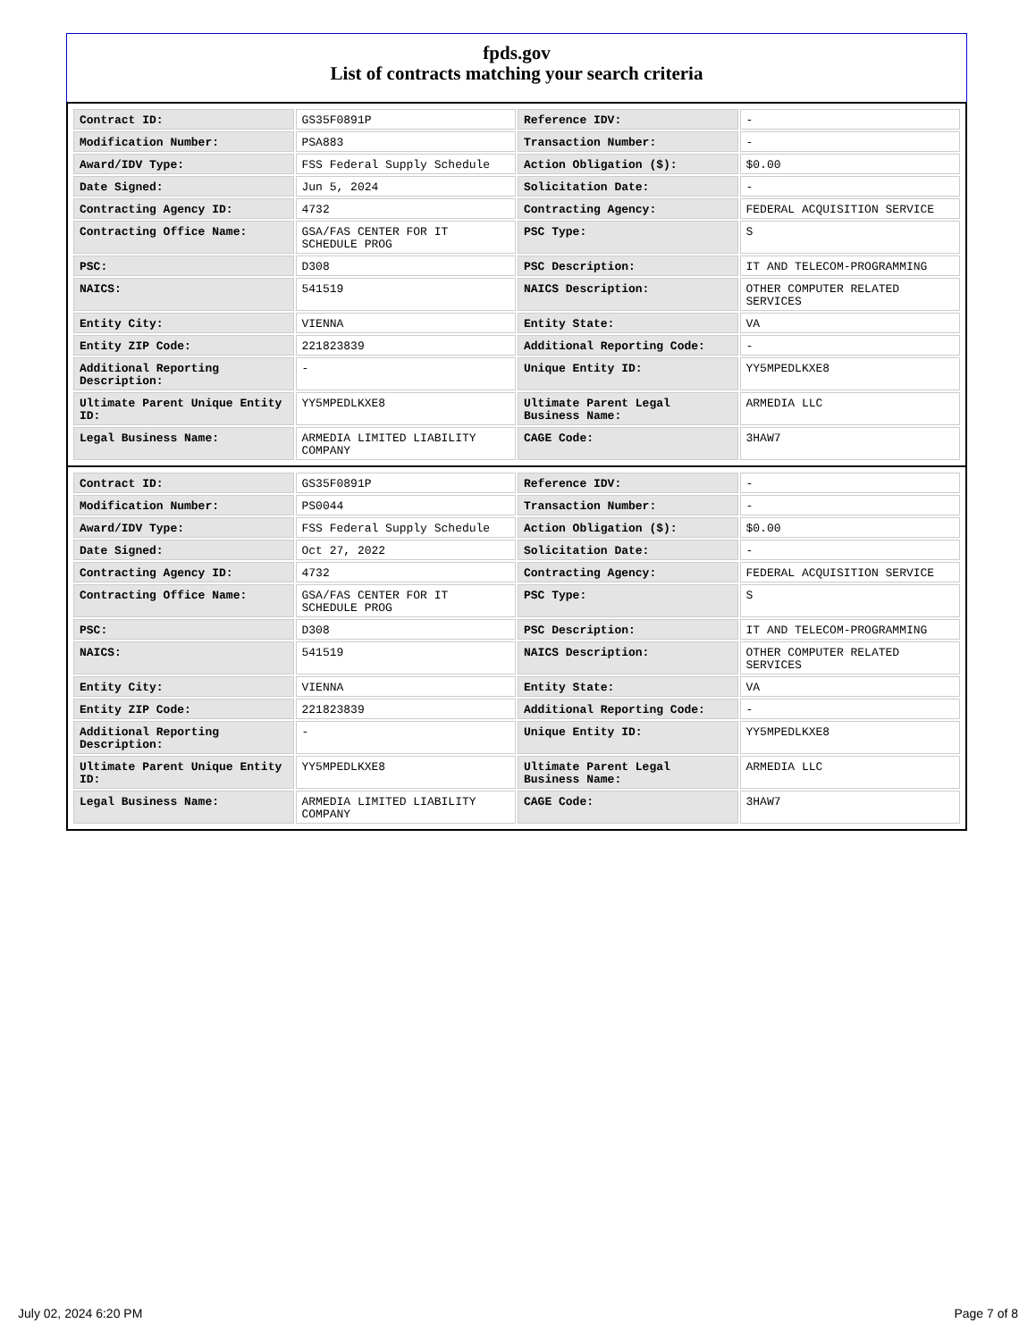fpds.gov
List of contracts matching your search criteria
| Contract ID: | GS35F0891P | Reference IDV: | - |
| Modification Number: | PSA883 | Transaction Number: | - |
| Award/IDV Type: | FSS Federal Supply Schedule | Action Obligation ($): | $0.00 |
| Date Signed: | Jun 5, 2024 | Solicitation Date: | - |
| Contracting Agency ID: | 4732 | Contracting Agency: | FEDERAL ACQUISITION SERVICE |
| Contracting Office Name: | GSA/FAS CENTER FOR IT SCHEDULE PROG | PSC Type: | S |
| PSC: | D308 | PSC Description: | IT AND TELECOM-PROGRAMMING |
| NAICS: | 541519 | NAICS Description: | OTHER COMPUTER RELATED SERVICES |
| Entity City: | VIENNA | Entity State: | VA |
| Entity ZIP Code: | 221823839 | Additional Reporting Code: | - |
| Additional Reporting Description: | - | Unique Entity ID: | YY5MPEDLKXE8 |
| Ultimate Parent Unique Entity ID: | YY5MPEDLKXE8 | Ultimate Parent Legal Business Name: | ARMEDIA LLC |
| Legal Business Name: | ARMEDIA LIMITED LIABILITY COMPANY | CAGE Code: | 3HAW7 |
| Contract ID: | GS35F0891P | Reference IDV: | - |
| Modification Number: | PS0044 | Transaction Number: | - |
| Award/IDV Type: | FSS Federal Supply Schedule | Action Obligation ($): | $0.00 |
| Date Signed: | Oct 27, 2022 | Solicitation Date: | - |
| Contracting Agency ID: | 4732 | Contracting Agency: | FEDERAL ACQUISITION SERVICE |
| Contracting Office Name: | GSA/FAS CENTER FOR IT SCHEDULE PROG | PSC Type: | S |
| PSC: | D308 | PSC Description: | IT AND TELECOM-PROGRAMMING |
| NAICS: | 541519 | NAICS Description: | OTHER COMPUTER RELATED SERVICES |
| Entity City: | VIENNA | Entity State: | VA |
| Entity ZIP Code: | 221823839 | Additional Reporting Code: | - |
| Additional Reporting Description: | - | Unique Entity ID: | YY5MPEDLKXE8 |
| Ultimate Parent Unique Entity ID: | YY5MPEDLKXE8 | Ultimate Parent Legal Business Name: | ARMEDIA LLC |
| Legal Business Name: | ARMEDIA LIMITED LIABILITY COMPANY | CAGE Code: | 3HAW7 |
July 02, 2024 6:20 PM Page 7 of 8